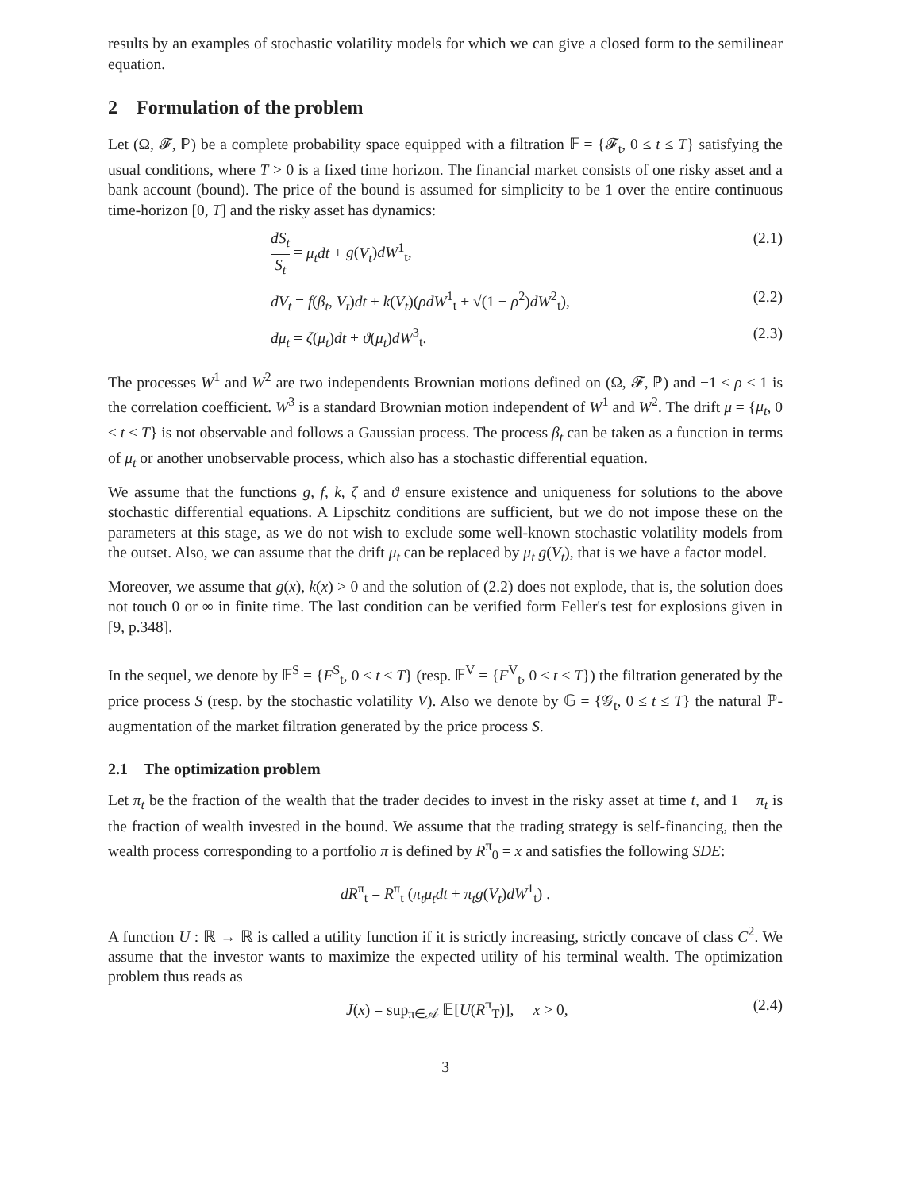results by an examples of stochastic volatility models for which we can give a closed form to the semilinear equation.
2 Formulation of the problem
Let (Ω, 𝓕, ℙ) be a complete probability space equipped with a filtration 𝔽 = {𝓕<sub>t</sub>, 0 ≤ t ≤ T} satisfying the usual conditions, where T > 0 is a fixed time horizon. The financial market consists of one risky asset and a bank account (bound). The price of the bound is assumed for simplicity to be 1 over the entire continuous time-horizon [0, T] and the risky asset has dynamics:
dS<sub>t</sub> S<sub>t</sub> = μ<sub>t</sub>dt + g(V<sub>t</sub>)dW<sup>1</sup><sub>t</sub>, (2.1)
dV<sub>t</sub> = f(β<sub>t</sub>, V<sub>t</sub>)dt + k(V<sub>t</sub>)(ρdW<sup>1</sup><sub>t</sub> + √(1 − ρ<sup>2</sup>)dW<sup>2</sup><sub>t</sub>), (2.2)
dμ<sub>t</sub> = ζ(μ<sub>t</sub>)dt + ϑ(μ<sub>t</sub>)dW<sup>3</sup><sub>t</sub>. (2.3)
The processes W<sup>1</sup> and W<sup>2</sup> are two independents Brownian motions defined on (Ω, 𝓕, ℙ) and −1 ≤ ρ ≤ 1 is the correlation coefficient. W<sup>3</sup> is a standard Brownian motion independent of W<sup>1</sup> and W<sup>2</sup>. The drift μ = {μ<sub>t</sub>, 0 ≤ t ≤ T} is not observable and follows a Gaussian process. The process β<sub>t</sub> can be taken as a function in terms of μ<sub>t</sub> or another unobservable process, which also has a stochastic differential equation.
We assume that the functions g, f, k, ζ and ϑ ensure existence and uniqueness for solutions to the above stochastic differential equations. A Lipschitz conditions are sufficient, but we do not impose these on the parameters at this stage, as we do not wish to exclude some well-known stochastic volatility models from the outset. Also, we can assume that the drift μ<sub>t</sub> can be replaced by μ<sub>t</sub> g(V<sub>t</sub>), that is we have a factor model.
Moreover, we assume that g(x), k(x) > 0 and the solution of (2.2) does not explode, that is, the solution does not touch 0 or ∞ in finite time. The last condition can be verified form Feller's test for explosions given in [9, p.348].
In the sequel, we denote by 𝔽<sup>S</sup> = {F<sup>S</sup><sub>t</sub>, 0 ≤ t ≤ T} (resp. 𝔽<sup>V</sup> = {F<sup>V</sup><sub>t</sub>, 0 ≤ t ≤ T}) the filtration generated by the price process S (resp. by the stochastic volatility V). Also we denote by 𝔾 = {𝒢<sub>t</sub>, 0 ≤ t ≤ T} the natural ℙ-augmentation of the market filtration generated by the price process S.
2.1 The optimization problem
Let π<sub>t</sub> be the fraction of the wealth that the trader decides to invest in the risky asset at time t, and 1 − π<sub>t</sub> is the fraction of wealth invested in the bound. We assume that the trading strategy is self-financing, then the wealth process corresponding to a portfolio π is defined by R<sup>π</sup><sub>0</sub> = x and satisfies the following SDE:
dR<sup>π</sup><sub>t</sub> = R<sup>π</sup><sub>t</sub> (π<sub>t</sub>μ<sub>t</sub>dt + π<sub>t</sub>g(V<sub>t</sub>)dW<sup>1</sup><sub>t</sub>) .
A function U : ℝ → ℝ is called a utility function if it is strictly increasing, strictly concave of class C<sup>2</sup>. We assume that the investor wants to maximize the expected utility of his terminal wealth. The optimization problem thus reads as
J(x) = sup<sub>π∈𝒜</sub> 𝔼[U(R<sup>π</sup><sub>T</sub>)], x > 0, (2.4)
3